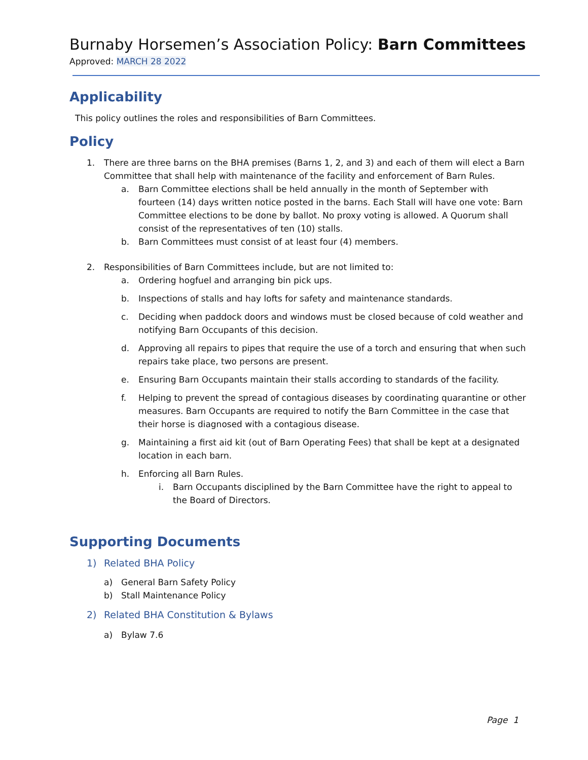Burnaby Horsemen’s Association Policy: Barn Committees
Approved: MARCH 28 2022
Applicability
This policy outlines the roles and responsibilities of Barn Committees.
Policy
1. There are three barns on the BHA premises (Barns 1, 2, and 3) and each of them will elect a Barn Committee that shall help with maintenance of the facility and enforcement of Barn Rules.
a. Barn Committee elections shall be held annually in the month of September with fourteen (14) days written notice posted in the barns. Each Stall will have one vote: Barn Committee elections to be done by ballot. No proxy voting is allowed. A Quorum shall consist of the representatives of ten (10) stalls.
b. Barn Committees must consist of at least four (4) members.
2. Responsibilities of Barn Committees include, but are not limited to:
a. Ordering hogfuel and arranging bin pick ups.
b. Inspections of stalls and hay lofts for safety and maintenance standards.
c. Deciding when paddock doors and windows must be closed because of cold weather and notifying Barn Occupants of this decision.
d. Approving all repairs to pipes that require the use of a torch and ensuring that when such repairs take place, two persons are present.
e. Ensuring Barn Occupants maintain their stalls according to standards of the facility.
f. Helping to prevent the spread of contagious diseases by coordinating quarantine or other measures. Barn Occupants are required to notify the Barn Committee in the case that their horse is diagnosed with a contagious disease.
g. Maintaining a first aid kit (out of Barn Operating Fees) that shall be kept at a designated location in each barn.
h. Enforcing all Barn Rules.
i. Barn Occupants disciplined by the Barn Committee have the right to appeal to the Board of Directors.
Supporting Documents
1) Related BHA Policy
a) General Barn Safety Policy
b) Stall Maintenance Policy
2) Related BHA Constitution & Bylaws
a) Bylaw 7.6
Page 1